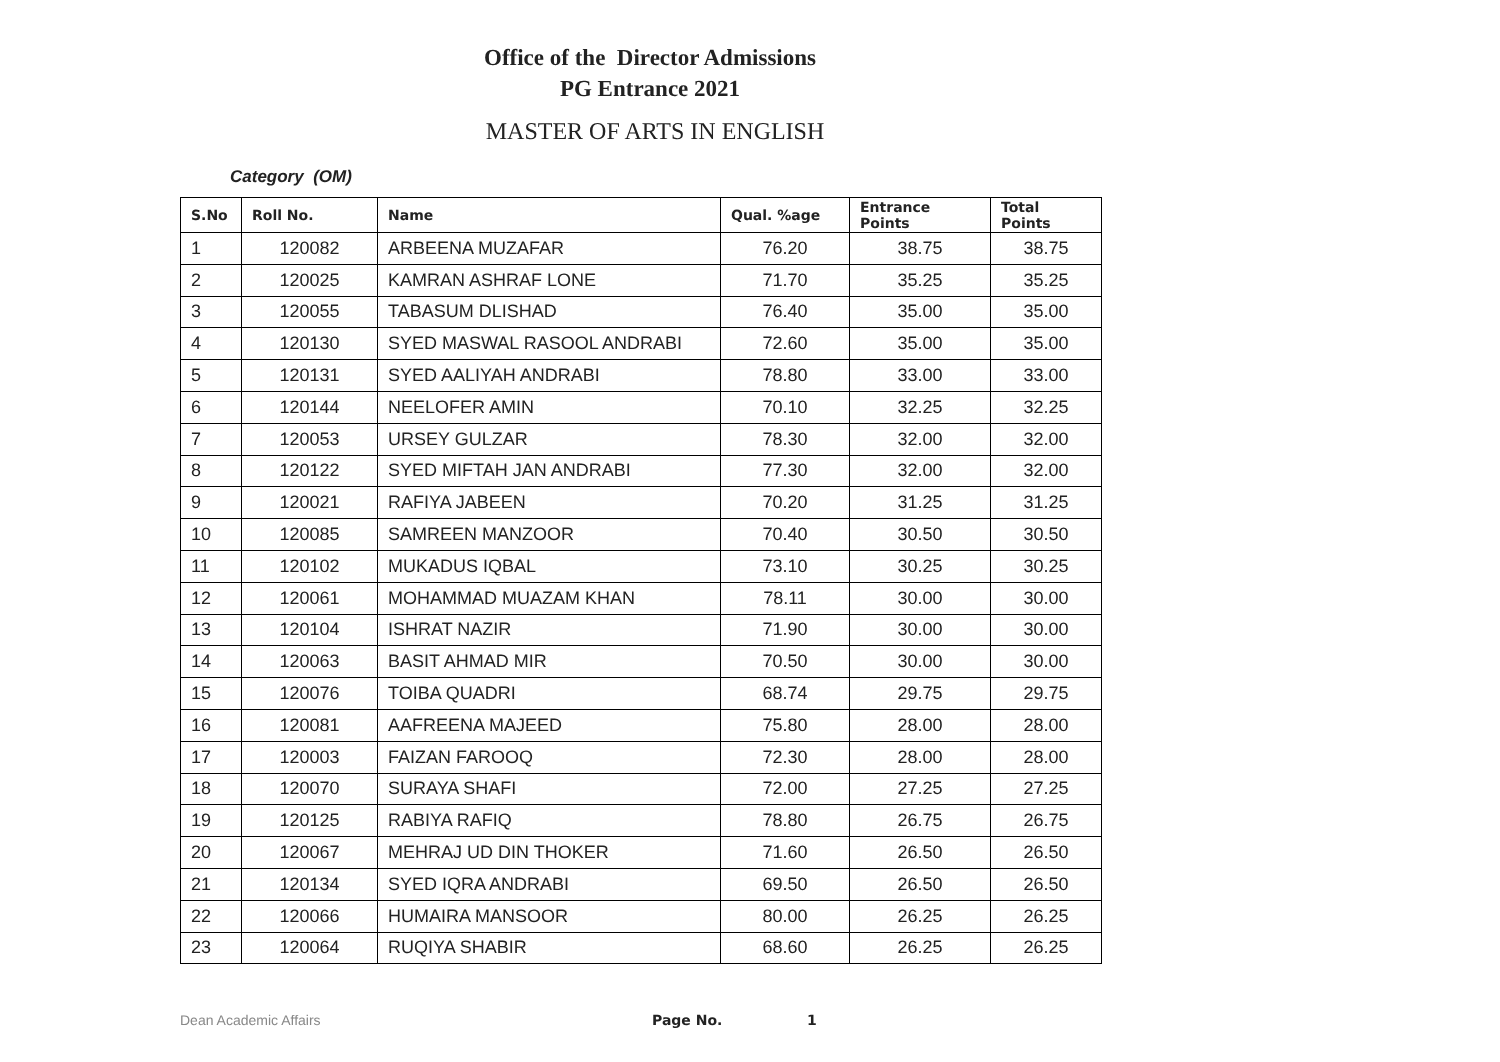Office of the Director Admissions
PG Entrance 2021
MASTER OF ARTS IN ENGLISH
Category (OM)
| S.No | Roll No. | Name | Qual. %age | Entrance Points | Total Points |
| --- | --- | --- | --- | --- | --- |
| 1 | 120082 | ARBEENA MUZAFAR | 76.20 | 38.75 | 38.75 |
| 2 | 120025 | KAMRAN ASHRAF LONE | 71.70 | 35.25 | 35.25 |
| 3 | 120055 | TABASUM DLISHAD | 76.40 | 35.00 | 35.00 |
| 4 | 120130 | SYED MASWAL RASOOL ANDRABI | 72.60 | 35.00 | 35.00 |
| 5 | 120131 | SYED AALIYAH ANDRABI | 78.80 | 33.00 | 33.00 |
| 6 | 120144 | NEELOFER AMIN | 70.10 | 32.25 | 32.25 |
| 7 | 120053 | URSEY GULZAR | 78.30 | 32.00 | 32.00 |
| 8 | 120122 | SYED MIFTAH JAN ANDRABI | 77.30 | 32.00 | 32.00 |
| 9 | 120021 | RAFIYA JABEEN | 70.20 | 31.25 | 31.25 |
| 10 | 120085 | SAMREEN MANZOOR | 70.40 | 30.50 | 30.50 |
| 11 | 120102 | MUKADUS IQBAL | 73.10 | 30.25 | 30.25 |
| 12 | 120061 | MOHAMMAD MUAZAM KHAN | 78.11 | 30.00 | 30.00 |
| 13 | 120104 | ISHRAT NAZIR | 71.90 | 30.00 | 30.00 |
| 14 | 120063 | BASIT AHMAD MIR | 70.50 | 30.00 | 30.00 |
| 15 | 120076 | TOIBA QUADRI | 68.74 | 29.75 | 29.75 |
| 16 | 120081 | AAFREENA MAJEED | 75.80 | 28.00 | 28.00 |
| 17 | 120003 | FAIZAN FAROOQ | 72.30 | 28.00 | 28.00 |
| 18 | 120070 | SURAYA SHAFI | 72.00 | 27.25 | 27.25 |
| 19 | 120125 | RABIYA RAFIQ | 78.80 | 26.75 | 26.75 |
| 20 | 120067 | MEHRAJ UD DIN THOKER | 71.60 | 26.50 | 26.50 |
| 21 | 120134 | SYED IQRA ANDRABI | 69.50 | 26.50 | 26.50 |
| 22 | 120066 | HUMAIRA MANSOOR | 80.00 | 26.25 | 26.25 |
| 23 | 120064 | RUQIYA SHABIR | 68.60 | 26.25 | 26.25 |
Dean Academic Affairs Page No. 1